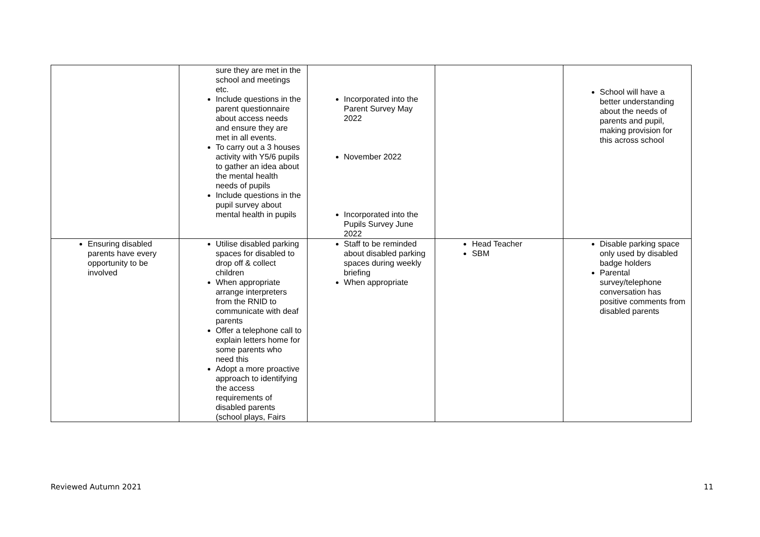| | sure they are met in the school and meetings etc. Include questions in the parent questionnaire about access needs and ensure they are met in all events. To carry out a 3 houses activity with Y5/6 pupils to gather an idea about the mental health needs of pupils Include questions in the pupil survey about mental health in pupils | Incorporated into the Parent Survey May 2022 November 2022 Incorporated into the Pupils Survey June 2022 | | School will have a better understanding about the needs of parents and pupil, making provision for this across school |
| Ensuring disabled parents have every opportunity to be involved | Utilise disabled parking spaces for disabled to drop off & collect children When appropriate arrange interpreters from the RNID to communicate with deaf parents Offer a telephone call to explain letters home for some parents who need this Adopt a more proactive approach to identifying the access requirements of disabled parents (school plays, Fairs | Staff to be reminded about disabled parking spaces during weekly briefing When appropriate | Head Teacher SBM | Disable parking space only used by disabled badge holders Parental survey/telephone conversation has positive comments from disabled parents |
Reviewed Autumn 2021 11